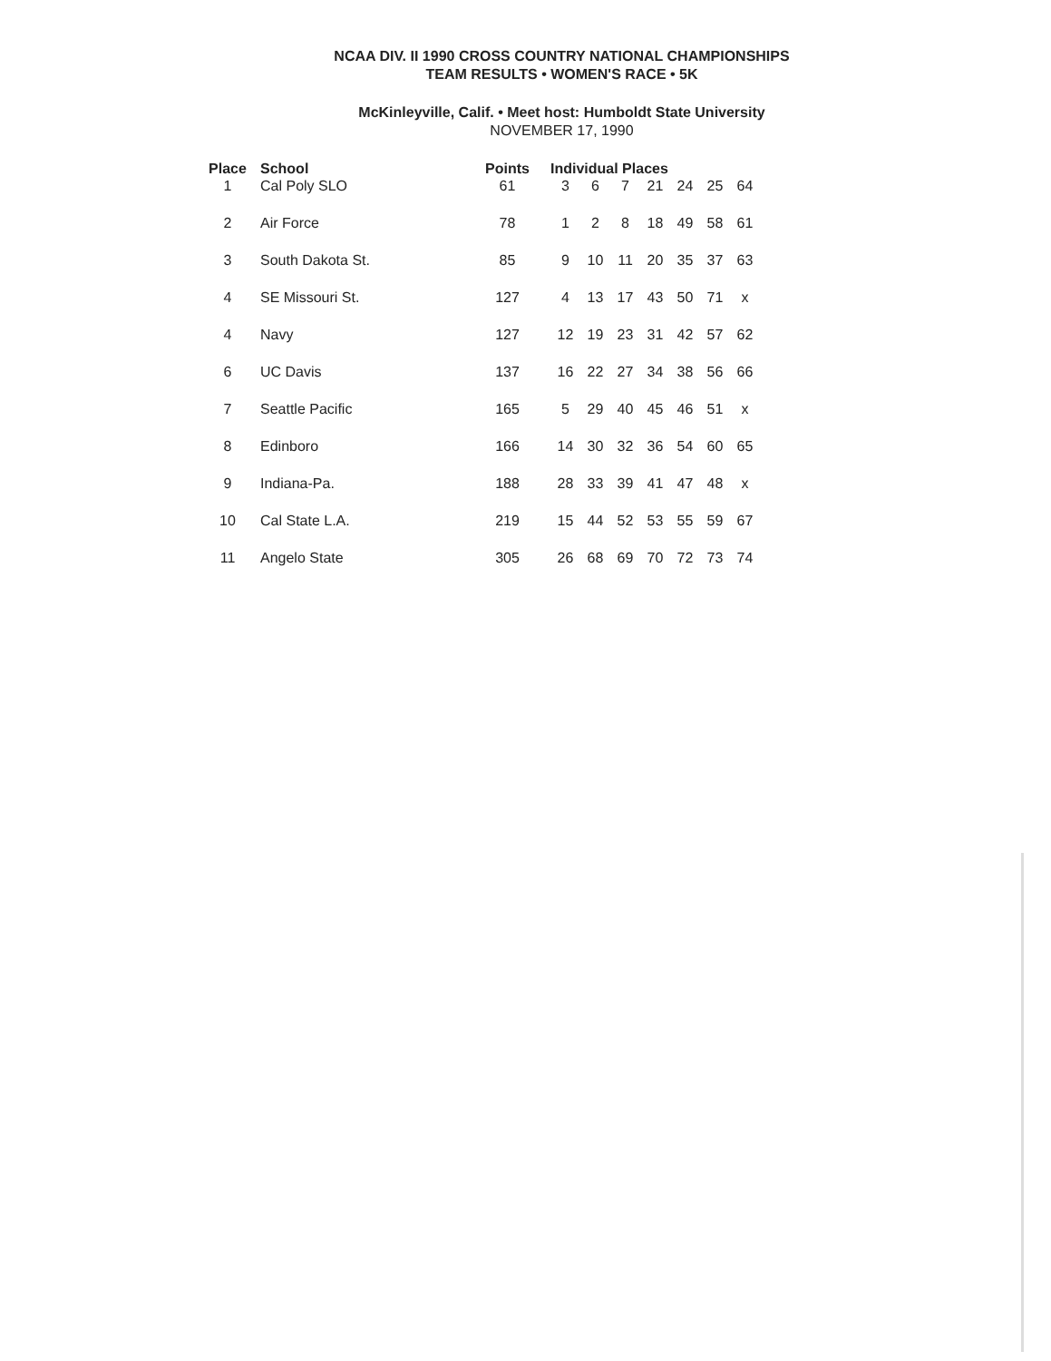NCAA DIV. II 1990 CROSS COUNTRY NATIONAL CHAMPIONSHIPS
TEAM RESULTS • WOMEN'S RACE • 5K
McKinleyville, Calif. • Meet host: Humboldt State University
NOVEMBER 17, 1990
| Place | School | Points | Individual Places | | | | | | |
| --- | --- | --- | --- | --- | --- | --- | --- | --- | --- |
| 1 | Cal Poly SLO | 61 | 3 | 6 | 7 | 21 | 24 | 25 | 64 |
| 2 | Air Force | 78 | 1 | 2 | 8 | 18 | 49 | 58 | 61 |
| 3 | South Dakota St. | 85 | 9 | 10 | 11 | 20 | 35 | 37 | 63 |
| 4 | SE Missouri St. | 127 | 4 | 13 | 17 | 43 | 50 | 71 | x |
| 4 | Navy | 127 | 12 | 19 | 23 | 31 | 42 | 57 | 62 |
| 6 | UC Davis | 137 | 16 | 22 | 27 | 34 | 38 | 56 | 66 |
| 7 | Seattle Pacific | 165 | 5 | 29 | 40 | 45 | 46 | 51 | x |
| 8 | Edinboro | 166 | 14 | 30 | 32 | 36 | 54 | 60 | 65 |
| 9 | Indiana-Pa. | 188 | 28 | 33 | 39 | 41 | 47 | 48 | x |
| 10 | Cal State L.A. | 219 | 15 | 44 | 52 | 53 | 55 | 59 | 67 |
| 11 | Angelo State | 305 | 26 | 68 | 69 | 70 | 72 | 73 | 74 |